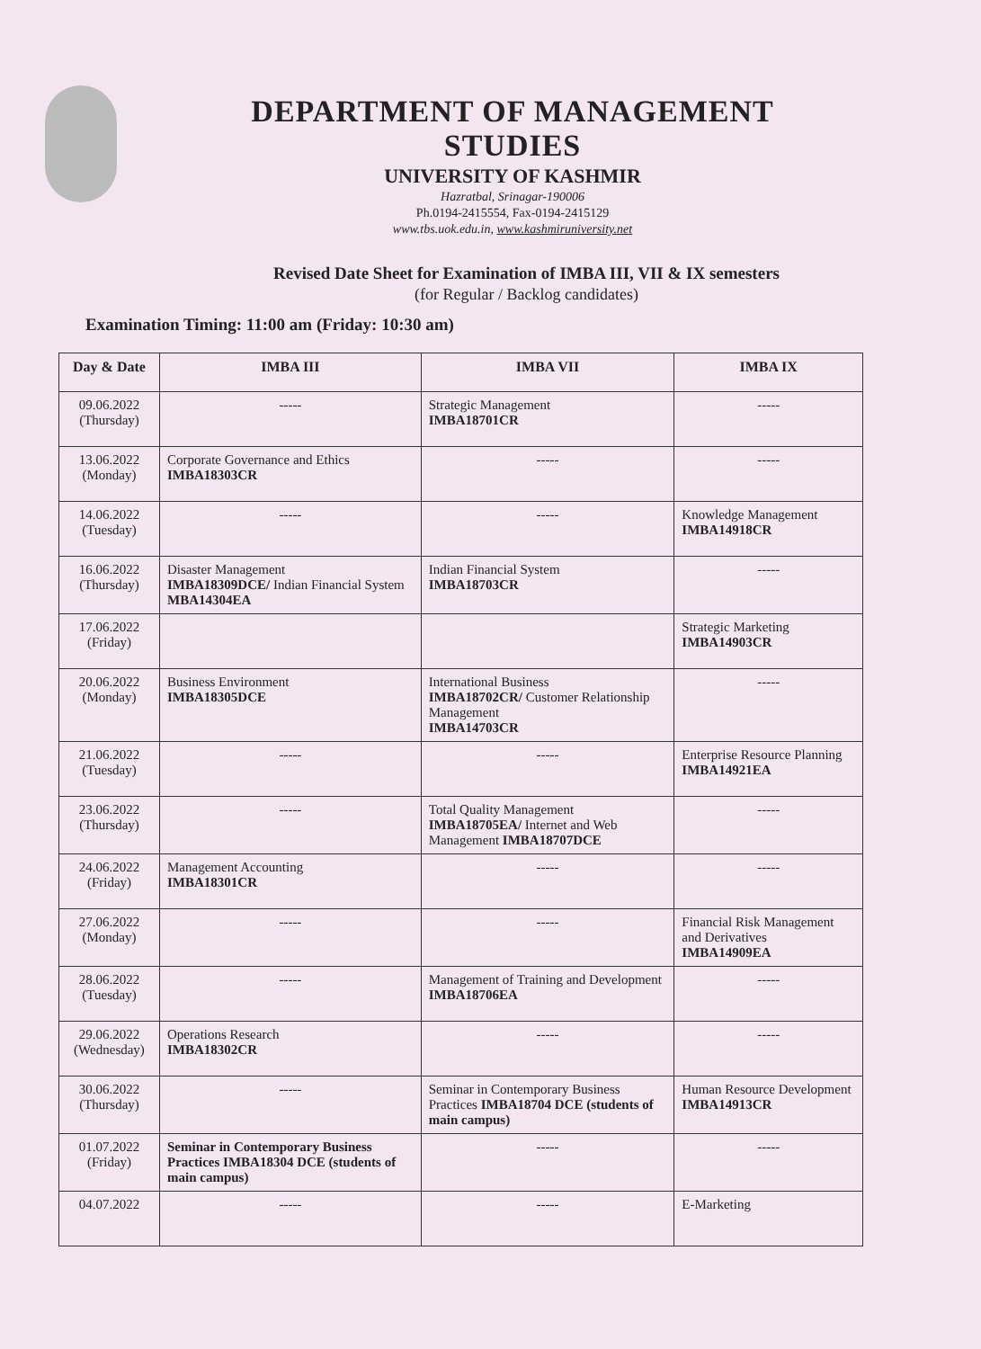DEPARTMENT OF MANAGEMENT STUDIES
UNIVERSITY OF KASHMIR
Hazratbal, Srinagar-190006
Ph.0194-2415554, Fax-0194-2415129
www.tbs.uok.edu.in, www.kashmiruniversity.net
Revised Date Sheet for Examination of IMBA III, VII & IX semesters
(for Regular / Backlog candidates)
Examination Timing: 11:00 am (Friday: 10:30 am)
| Day & Date | IMBA III | IMBA VII | IMBA IX |
| --- | --- | --- | --- |
| 09.06.2022 (Thursday) | ----- | Strategic Management IMBA18701CR | ----- |
| 13.06.2022 (Monday) | Corporate Governance and Ethics IMBA18303CR | ----- | ----- |
| 14.06.2022 (Tuesday) | ----- | ----- | Knowledge Management IMBA14918CR |
| 16.06.2022 (Thursday) | Disaster Management IMBA18309DCE/ Indian Financial System MBA14304EA | Indian Financial System IMBA18703CR | ----- |
| 17.06.2022 (Friday) | | | Strategic Marketing IMBA14903CR |
| 20.06.2022 (Monday) | Business Environment IMBA18305DCE | International Business IMBA18702CR/ Customer Relationship Management IMBA14703CR | ----- |
| 21.06.2022 (Tuesday) | ----- | ----- | Enterprise Resource Planning IMBA14921EA |
| 23.06.2022 (Thursday) | ----- | Total Quality Management IMBA18705EA/ Internet and Web Management IMBA18707DCE | ----- |
| 24.06.2022 (Friday) | Management Accounting IMBA18301CR | ----- | ----- |
| 27.06.2022 (Monday) | ----- | ----- | Financial Risk Management and Derivatives IMBA14909EA |
| 28.06.2022 (Tuesday) | ----- | Management of Training and Development IMBA18706EA | ----- |
| 29.06.2022 (Wednesday) | Operations Research IMBA18302CR | ----- | ----- |
| 30.06.2022 (Thursday) | ----- | Seminar in Contemporary Business Practices IMBA18704 DCE (students of main campus) | Human Resource Development IMBA14913CR |
| 01.07.2022 (Friday) | Seminar in Contemporary Business Practices IMBA18304 DCE (students of main campus) | ----- | ----- |
| 04.07.2022 | ----- | ----- | E-Marketing |